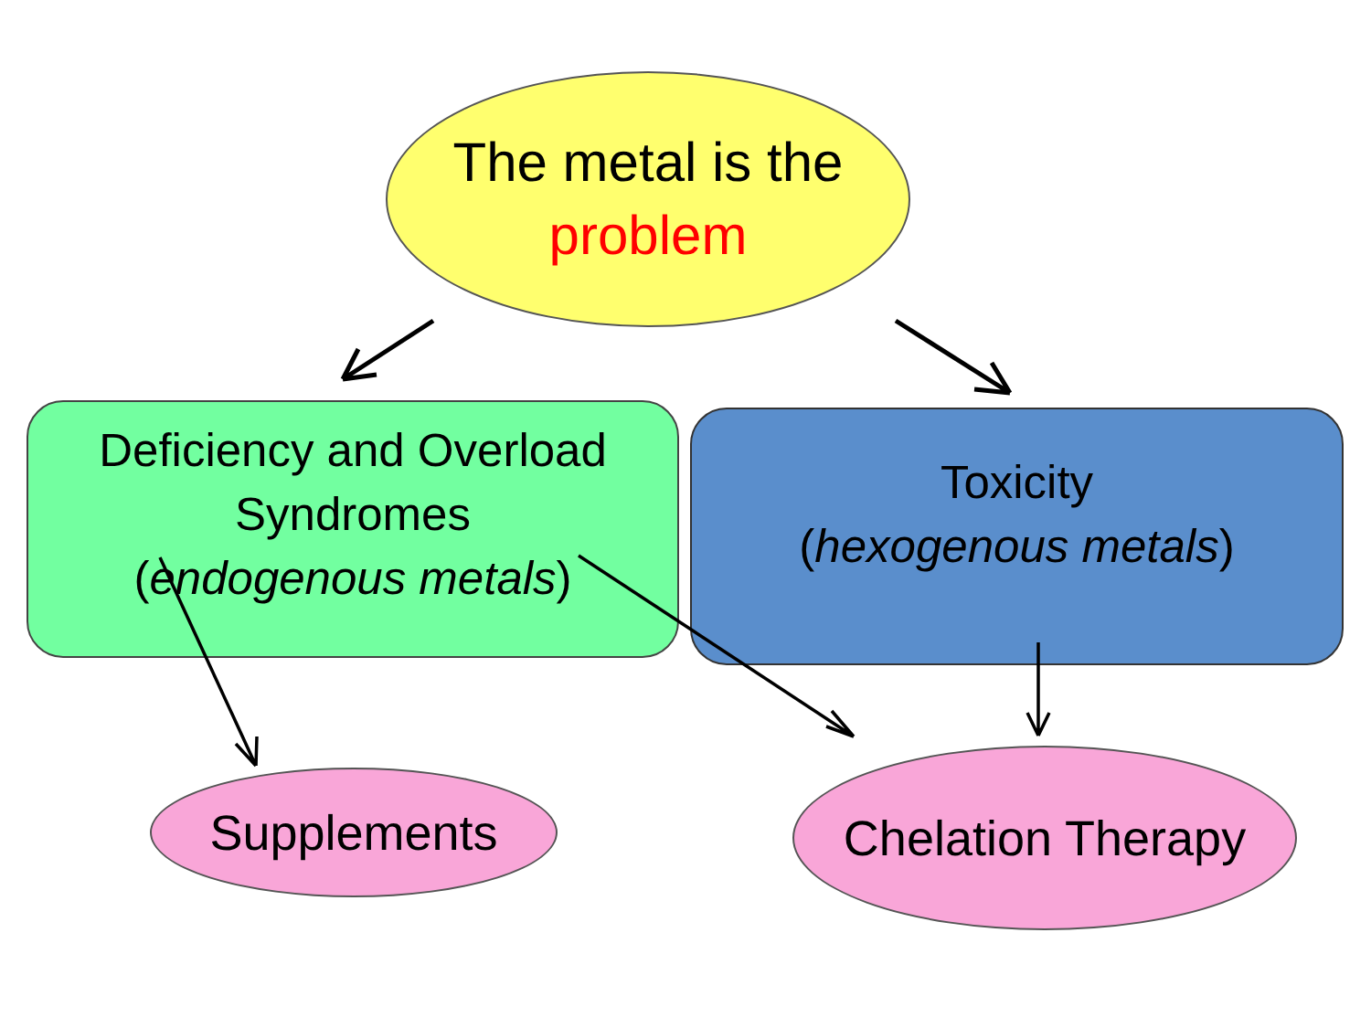The metal is the
problem
Deficiency and Overload
Syndromes
(endogenous metals)
Toxicity
(hexogenous metals)
Supplements
Chelation Therapy